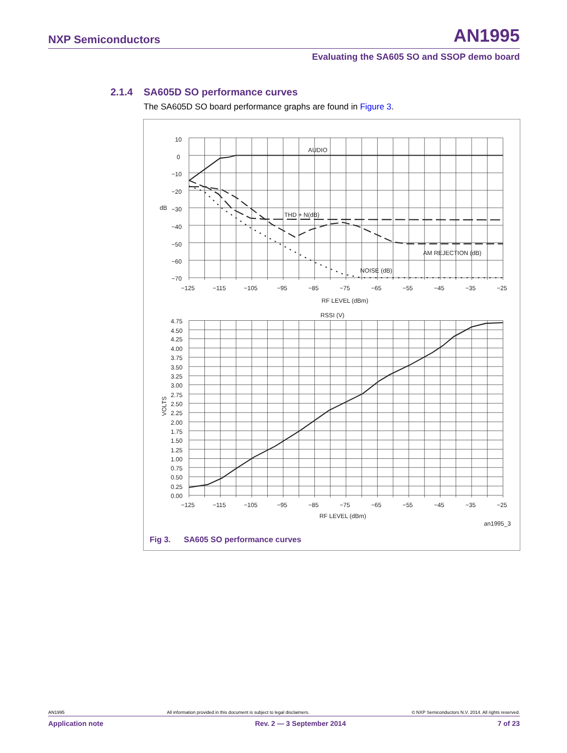NXP Semiconductors
AN1995
Evaluating the SA605 SO and SSOP demo board
2.1.4 SA605D SO performance curves
The SA605D SO board performance graphs are found in Figure 3.
10
0
−10
−20
dB
−30
−40
−50
−60
−70
AUDIO
THD + N(dB)
AM REJECTION (dB)
NOISE (dB)
−125
−115
−105
−95
−85
−75
−65
−55
−45
−35
−25
RF LEVEL (dBm)
RSSI (V)
4.75
4.50
4.25
4.00
3.75
3.50
3.25
3.00
2.75
VOLTS
2.50
2.25
2.00
1.75
1.50
1.25
1.00
0.75
0.50
0.25
0.00
−125
−115
−105
−95
−85
−75
−65
−55
−45
−35
−25
RF LEVEL (dBm)
an1995_3
Fig 3. SA605 SO performance curves
AN1995 All information provided in this document is subject to legal disclaimers. © NXP Semiconductors N.V. 2014. All rights reserved.
Application note Rev. 2 — 3 September 2014 7 of 23